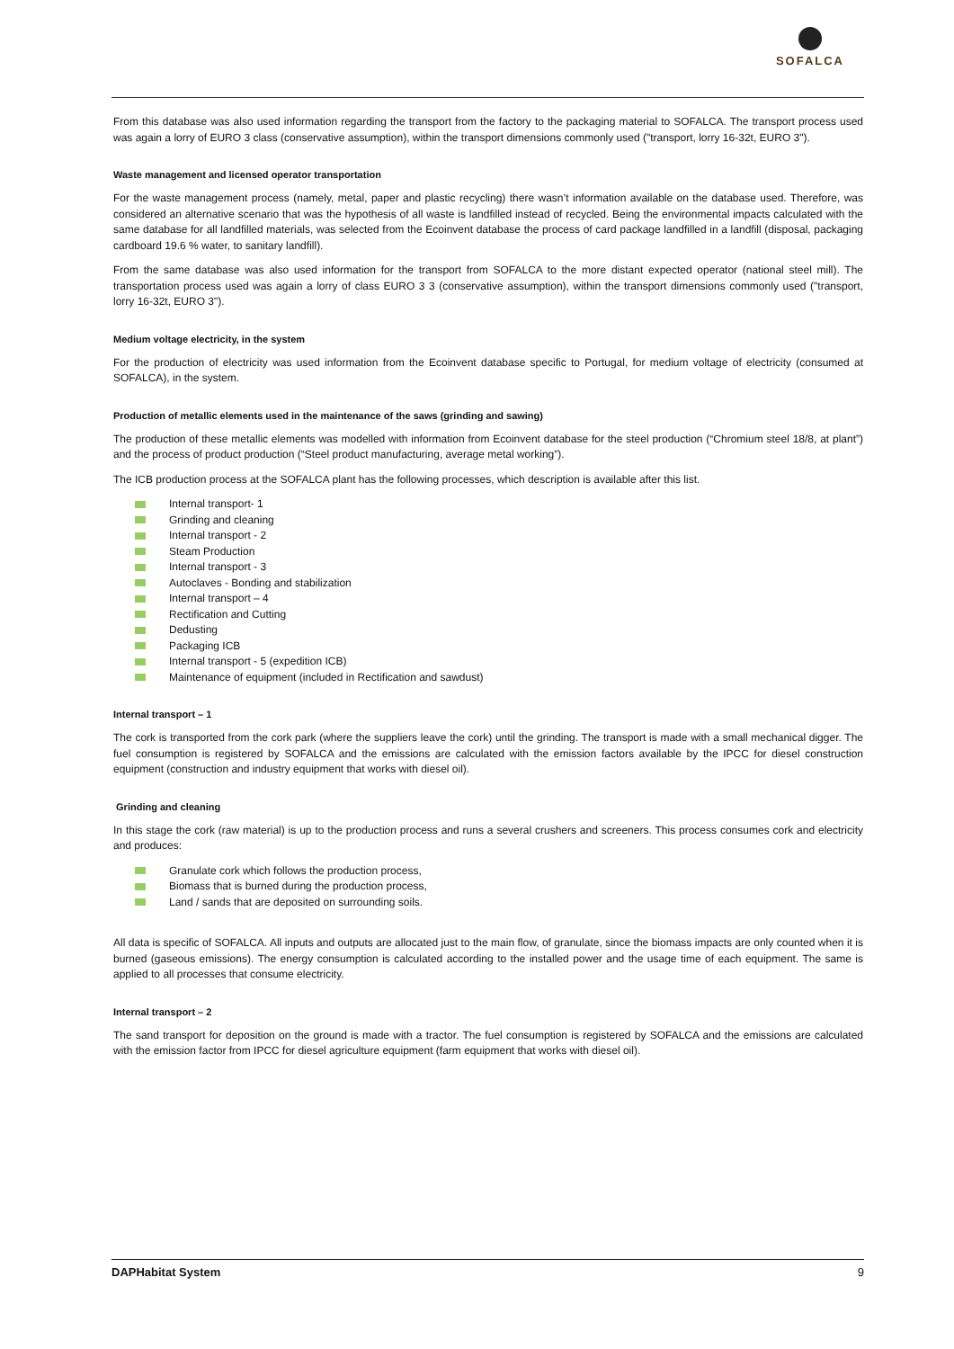SOFALCA
From this database was also used information regarding the transport from the factory to the packaging material to SOFALCA. The transport process used was again a lorry of EURO 3 class (conservative assumption), within the transport dimensions commonly used ("transport, lorry 16-32t, EURO 3").
Waste management and licensed operator transportation
For the waste management process (namely, metal, paper and plastic recycling) there wasn’t information available on the database used. Therefore, was considered an alternative scenario that was the hypothesis of all waste is landfilled instead of recycled. Being the environmental impacts calculated with the same database for all landfilled materials, was selected from the Ecoinvent database the process of card package landfilled in a landfill (disposal, packaging cardboard 19.6 % water, to sanitary landfill).
From the same database was also used information for the transport from SOFALCA to the more distant expected operator (national steel mill). The transportation process used was again a lorry of class EURO 3 3 (conservative assumption), within the transport dimensions commonly used ("transport, lorry 16-32t, EURO 3").
Medium voltage electricity, in the system
For the production of electricity was used information from the Ecoinvent database specific to Portugal, for medium voltage of electricity (consumed at SOFALCA), in the system.
Production of metallic elements used in the maintenance of the saws (grinding and sawing)
The production of these metallic elements was modelled with information from Ecoinvent database for the steel production (“Chromium steel 18/8, at plant”) and the process of product production (“Steel product manufacturing, average metal working”).
The ICB production process at the SOFALCA plant has the following processes, which description is available after this list.
Internal transport- 1
Grinding and cleaning
Internal transport - 2
Steam Production
Internal transport - 3
Autoclaves - Bonding and stabilization
Internal transport – 4
Rectification and Cutting
Dedusting
Packaging ICB
Internal transport - 5 (expedition ICB)
Maintenance of equipment (included in Rectification and sawdust)
Internal transport – 1
The cork is transported from the cork park (where the suppliers leave the cork) until the grinding. The transport is made with a small mechanical digger. The fuel consumption is registered by SOFALCA and the emissions are calculated with the emission factors available by the IPCC for diesel construction equipment (construction and industry equipment that works with diesel oil).
Grinding and cleaning
In this stage the cork (raw material) is up to the production process and runs a several crushers and screeners. This process consumes cork and electricity and produces:
Granulate cork which follows the production process,
Biomass that is burned during the production process,
Land / sands that are deposited on surrounding soils.
All data is specific of SOFALCA. All inputs and outputs are allocated just to the main flow, of granulate, since the biomass impacts are only counted when it is burned (gaseous emissions). The energy consumption is calculated according to the installed power and the usage time of each equipment. The same is applied to all processes that consume electricity.
Internal transport – 2
The sand transport for deposition on the ground is made with a tractor. The fuel consumption is registered by SOFALCA and the emissions are calculated with the emission factor from IPCC for diesel agriculture equipment (farm equipment that works with diesel oil).
DAPHabitat System 9